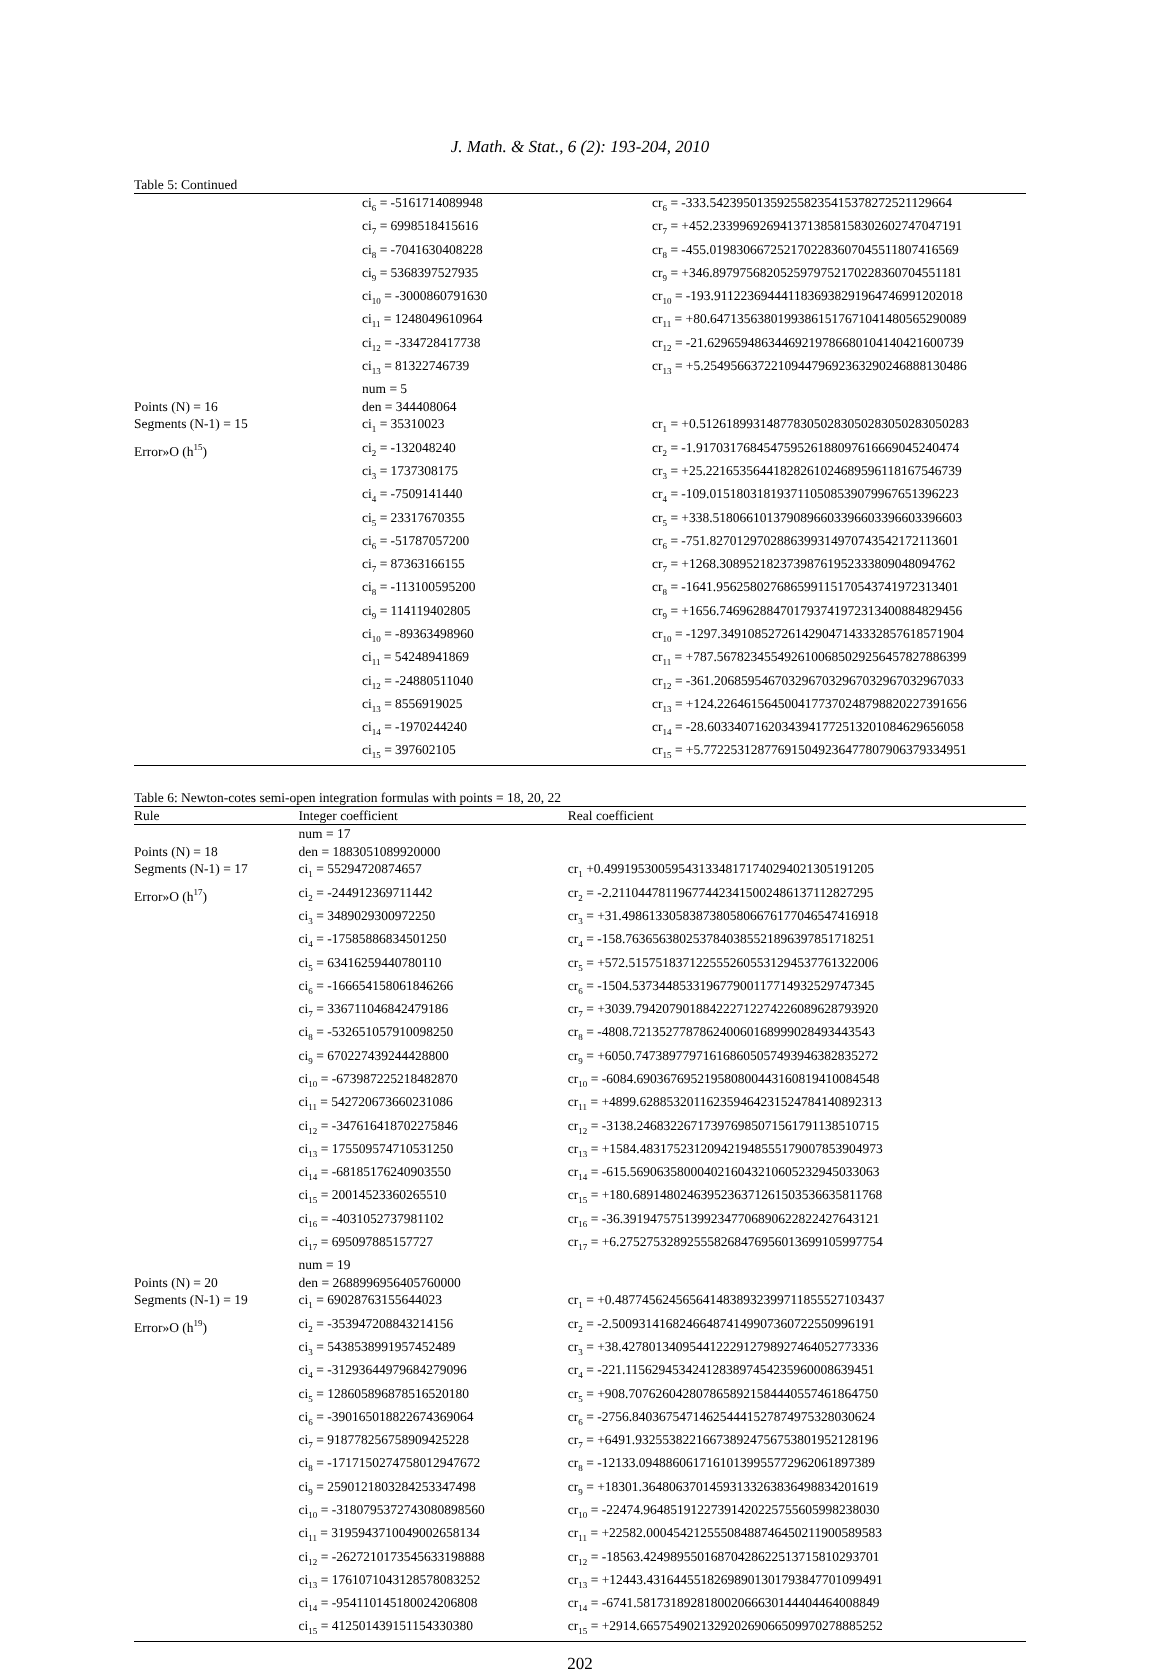J. Math. & Stat., 6 (2): 193-204, 2010
Table 5: Continued
| | ci<sub>6</sub> = -5161714089948 | cr<sub>6</sub> = -333.54239501359255823541537827252112966​4 |
| | ci<sub>7</sub> = 6998518415616 | cr<sub>7</sub> = +452.23399692694137138581583026027470471​91 |
| | ci<sub>8</sub> = -7041630408228 | cr<sub>8</sub> = -455.01983066725217022836070455118074165​69 |
| | ci<sub>9</sub> = 5368397527935 | cr<sub>9</sub> = +346.89797568205259797521702283607045511​81 |
| | ci<sub>10</sub> = -3000860791630 | cr<sub>10</sub> = -193.91122369444118369382919647469912020​18 |
| | ci<sub>11</sub> = 1248049610964 | cr<sub>11</sub> = +80.647135638019938615176710414805652900​89 |
| | ci<sub>12</sub> = -334728417738 | cr<sub>12</sub> = -21.629659486344692197866801041404216007​39 |
| | ci<sub>13</sub> = 81322746739 | cr<sub>13</sub> = +5.2549566372210944796923632902468881304​86 |
| | num = 5 | |
| Points (N) = 16 | den = 344408064 | |
| Segments (N-1) = 15 | ci<sub>1</sub> = 35310023 | cr<sub>1</sub> = +0.5126189931487783050283050283050283050283 |
| Error»O (h<sup>15</sup>) | ci<sub>2</sub> = -132048240 | cr<sub>2</sub> = -1.9170317684547595261880976166690452404​74 |
| | ci<sub>3</sub> = 1737308175 | cr<sub>3</sub> = +25.221653564418282610246895961181675467​39 |
| | ci<sub>4</sub> = -7509141440 | cr<sub>4</sub> = -109.01518031819371105085390799676513962​23 |
| | ci<sub>5</sub> = 23317670355 | cr<sub>5</sub> = +338.51806610137908966033966033966033966​03 |
| | ci<sub>6</sub> = -51787057200 | cr<sub>6</sub> = -751.82701297028863993149707435421721136​01 |
| | ci<sub>7</sub> = 87363166155 | cr<sub>7</sub> = +1268.3089521823739876195233380904809476​2 |
| | ci<sub>8</sub> = -113100595200 | cr<sub>8</sub> = -1641.9562580276865991151705437419723134​01 |
| | ci<sub>9</sub> = 114119402805 | cr<sub>9</sub> = +1656.7469628847017937419723134008848294​56 |
| | ci<sub>10</sub> = -89363498960 | cr<sub>10</sub> = -1297.3491085272614290471433328576185719​04 |
| | ci<sub>11</sub> = 54248941869 | cr<sub>11</sub> = +787.56782345549261006850292564578278863​99 |
| | ci<sub>12</sub> = -24880511040 | cr<sub>12</sub> = -361.20685954670329670329670329670329670​33 |
| | ci<sub>13</sub> = 8556919025 | cr<sub>13</sub> = +124.22646156450041773702487988202273916​56 |
| | ci<sub>14</sub> = -1970244240 | cr<sub>14</sub> = -28.603340716203439417725132010846296560​58 |
| | ci<sub>15</sub> = 397602105 | cr<sub>15</sub> = +5.7722531287769150492364778079063793349​51 |
Table 6: Newton-cotes semi-open integration formulas with points = 18, 20, 22
| Rule | Integer coefficient | Real coefficient |
| --- | --- | --- |
| | num = 17 | |
| Points (N) = 18 | den = 1883051089920000 | |
| Segments (N-1) = 17 | ci<sub>1</sub> = 55294720874657 | cr<sub>1</sub> +0.4991953005954313348171740294021305191205 |
| Error»O (h<sup>17</sup>) | ci<sub>2</sub> = -244912369711442 | cr<sub>2</sub> = -2.2110447811967744234150024861371128272​95 |
| | ci<sub>3</sub> = 3489029300972250 | cr<sub>3</sub> = +31.498613305838738058066761770465474169​18 |
| | ci<sub>4</sub> = -17585886834501250 | cr<sub>4</sub> = -158.76365638025378403855218963978517182​51 |
| | ci<sub>5</sub> = 63416259440780110 | cr<sub>5</sub> = +572.51575183712255526055312945377613220​06 |
| | ci<sub>6</sub> = -166654158061846266 | cr<sub>6</sub> = -1504.5373448533196779001177149325297473​45 |
| | ci<sub>7</sub> = 336711046842479186 | cr<sub>7</sub> = +3039.7942079018842227122742260896287939​20 |
| | ci<sub>8</sub> = -532651057910098250 | cr<sub>8</sub> = -4808.7213527787862400601689990284934435​43 |
| | ci<sub>9</sub> = 670227439244428800 | cr<sub>9</sub> = +6050.7473897797161686050574939463828352​72 |
| | ci<sub>10</sub> = -673987225218482870 | cr<sub>10</sub> = -6084.6903676952195808004431608194100845​48 |
| | ci<sub>11</sub> = 542720673660231086 | cr<sub>11</sub> = +4899.6288532011623594642315247841408923​13 |
| | ci<sub>12</sub> = -347616418702275846 | cr<sub>12</sub> = -3138.2468322671739769850715617911385107​15 |
| | ci<sub>13</sub> = 175509574710531250 | cr<sub>13</sub> = +1584.4831752312094219485551790078539049​73 |
| | ci<sub>14</sub> = -68185176240903550 | cr<sub>14</sub> = -615.56906358000402160432106052329450330​63 |
| | ci<sub>15</sub> = 20014523360265510 | cr<sub>15</sub> = +180.68914802463952363712615035366358117​68 |
| | ci<sub>16</sub> = -4031052737981102 | cr<sub>16</sub> = -36.391947575139923477068906228224276431​21 |
| | ci<sub>17</sub> = 695097885157727 | cr<sub>17</sub> = +6.2752753289255582684769560136991059977​54 |
| | num = 19 | |
| Points (N) = 20 | den = 2688996956405760000 | |
| Segments (N-1) = 19 | ci<sub>1</sub> = 69028763155644023 | cr<sub>1</sub> = +0.4877456245656414838932399711855527103437 |
| Error»O (h<sup>19</sup>) | ci<sub>2</sub> = -353947208843214156 | cr<sub>2</sub> = -2.5009314168246648741499073607225509961​91 |
| | ci<sub>3</sub> = 5438538991957452489 | cr<sub>3</sub> = +38.427801340954412229127989274640527733​36 |
| | ci<sub>4</sub> = -31293644979684279096 | cr<sub>4</sub> = -221.11562945342412838974542359600086394​51 |
| | ci<sub>5</sub> = 128605896878516520180 | cr<sub>5</sub> = +908.70762604280786589215844405574618647​50 |
| | ci<sub>6</sub> = -390165018822674369064 | cr<sub>6</sub> = -2756.8403675471462544415278749753280306​24 |
| | ci<sub>7</sub> = 918778256758909425228 | cr<sub>7</sub> = +6491.9325538221667389247567538019521281​96 |
| | ci<sub>8</sub> = -1717150274758012947672 | cr<sub>8</sub> = -12133.094886061716101399557729620618973​89 |
| | ci<sub>9</sub> = 2590121803284253347498 | cr<sub>9</sub> = +18301.364806370145931332638364988342016​19 |
| | ci<sub>10</sub> = -3180795372743080898560 | cr<sub>10</sub> = -22474.964851912273914202257556059982380​30 |
| | ci<sub>11</sub> = 3195943710049002658134 | cr<sub>11</sub> = +22582.000454212555084887464502119005895​83 |
| | ci<sub>12</sub> = -2627210173545633198888 | cr<sub>12</sub> = -18563.424989550168704286225137158102937​01 |
| | ci<sub>13</sub> = 1761071043128578083252 | cr<sub>13</sub> = +12443.431644551826989013017938477010994​91 |
| | ci<sub>14</sub> = -954110145180024206808 | cr<sub>14</sub> = -6741.5817318928180020666301444044640088​49 |
| | ci<sub>15</sub> = 412501439151154330380 | cr<sub>15</sub> = +2914.6657549021329202690665099702788852​52 |
202